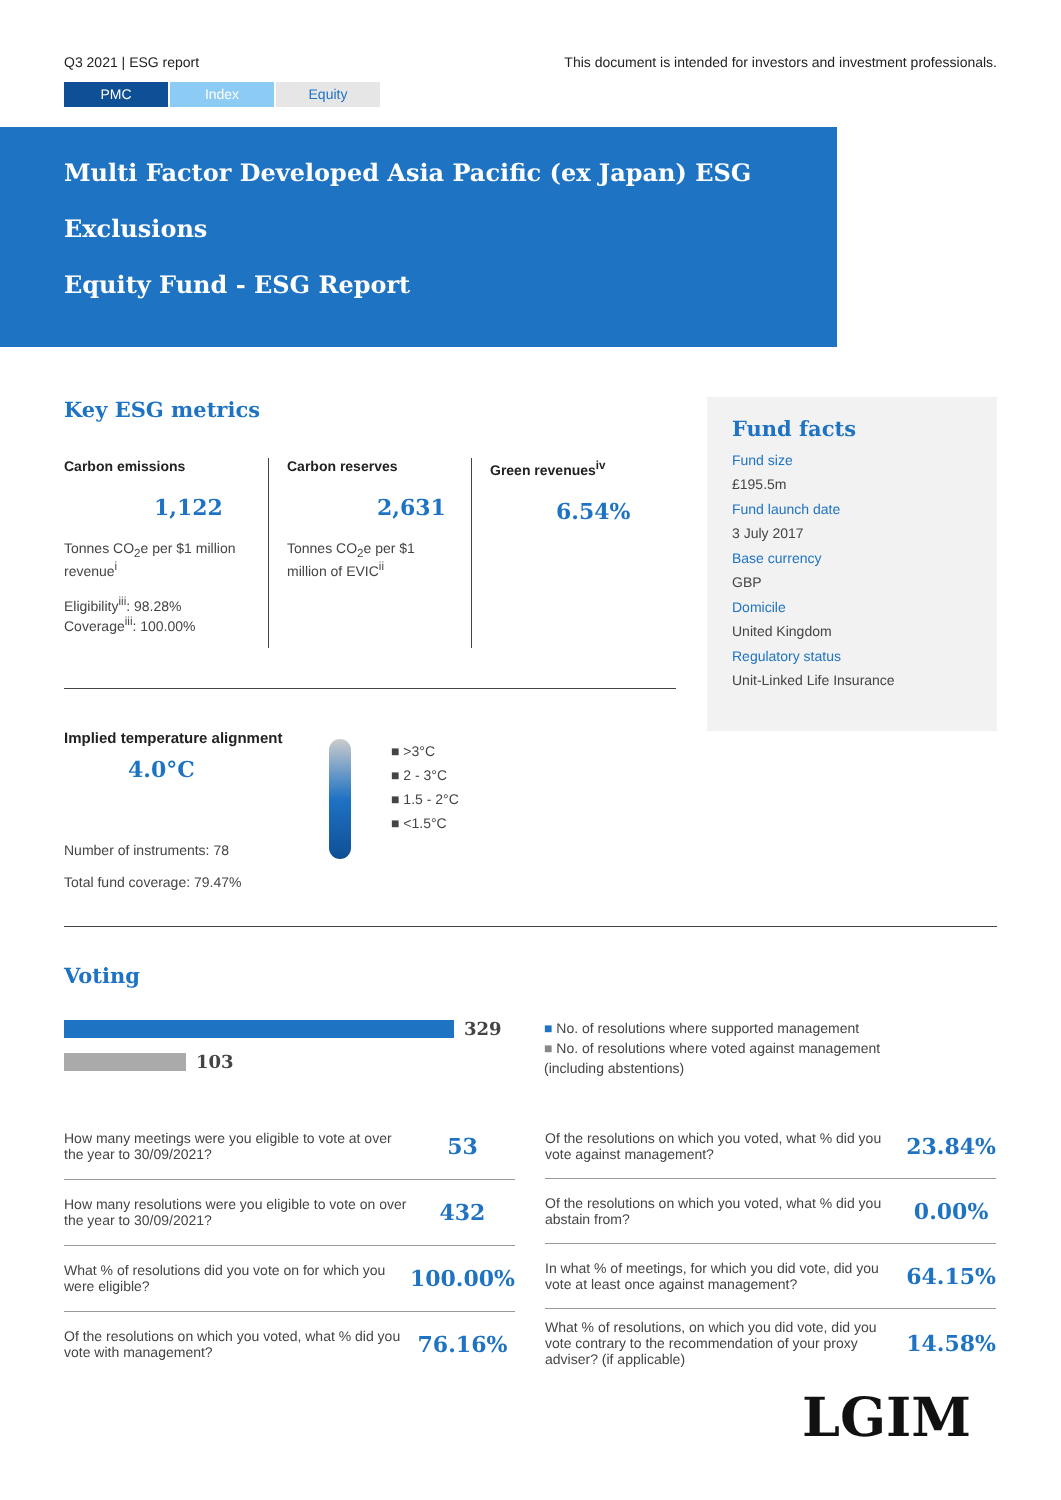Q3 2021 | ESG report This document is intended for investors and investment professionals.
PMC Index Equity
Multi Factor Developed Asia Pacific (ex Japan) ESG Exclusions
Equity Fund - ESG Report
Key ESG metrics
Carbon emissions
1,122
Tonnes CO<sub>2</sub>e per $1 million revenue<sup>i</sup>
Eligibility<sup>iii</sup>: 98.28%
Coverage<sup>iii</sup>: 100.00%
Carbon reserves
2,631
Tonnes CO<sub>2</sub>e per $1 million of EVIC<sup>ii</sup>
Green revenues<sup>iv</sup>
6.54%
Implied temperature alignment
4.0°C
Number of instruments: 78
Total fund coverage: 79.47%
■ >3°C
■ 2 - 3°C
■ 1.5 - 2°C
■ <1.5°C
Fund facts
Fund size
£195.5m
Fund launch date
3 July 2017
Base currency
GBP
Domicile
United Kingdom
Regulatory status
Unit-Linked Life Insurance
Voting
329
103
■ No. of resolutions where supported management
■ No. of resolutions where voted against management
(including abstentions)
| How many meetings were you eligible to vote at over the year to 30/09/2021? | 53 |
| How many resolutions were you eligible to vote on over the year to 30/09/2021? | 432 |
| What % of resolutions did you vote on for which you were eligible? | 100.00% |
| Of the resolutions on which you voted, what % did you vote with management? | 76.16% |
| Of the resolutions on which you voted, what % did you vote against management? | 23.84% |
| Of the resolutions on which you voted, what % did you abstain from? | 0.00% |
| In what % of meetings, for which you did vote, did you vote at least once against management? | 64.15% |
| What % of resolutions, on which you did vote, did you vote contrary to the recommendation of your proxy adviser? (if applicable) | 14.58% |
LGIM